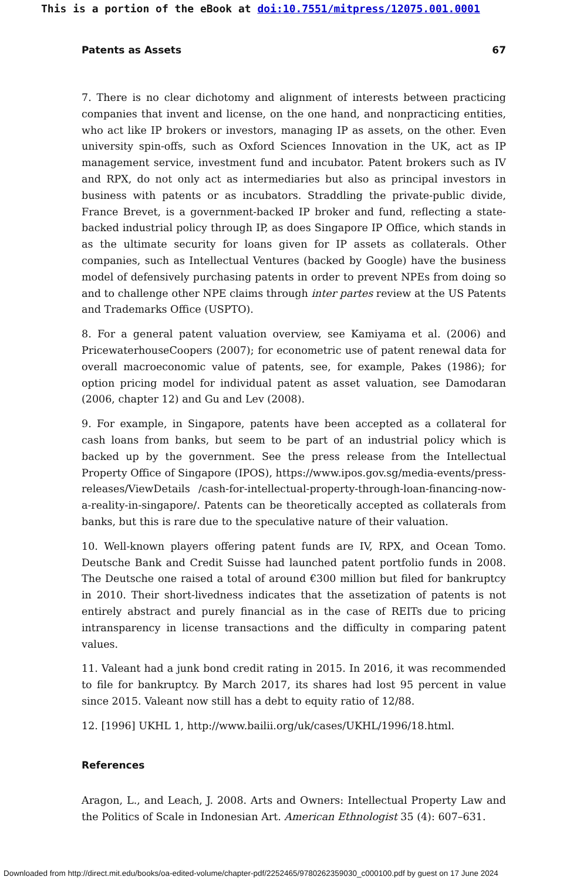This is a portion of the eBook at doi:10.7551/mitpress/12075.001.0001
Patents as Assets 67
7. There is no clear dichotomy and alignment of interests between practicing companies that invent and license, on the one hand, and nonpracticing entities, who act like IP brokers or investors, managing IP as assets, on the other. Even university spin-offs, such as Oxford Sciences Innovation in the UK, act as IP management service, investment fund and incubator. Patent brokers such as IV and RPX, do not only act as intermediaries but also as principal investors in business with patents or as incubators. Straddling the private-public divide, France Brevet, is a government-backed IP broker and fund, reflecting a state-backed industrial policy through IP, as does Singapore IP Office, which stands in as the ultimate security for loans given for IP assets as collaterals. Other companies, such as Intellectual Ventures (backed by Google) have the business model of defensively purchasing patents in order to prevent NPEs from doing so and to challenge other NPE claims through inter partes review at the US Patents and Trademarks Office (USPTO).
8. For a general patent valuation overview, see Kamiyama et al. (2006) and PricewaterhouseCoopers (2007); for econometric use of patent renewal data for overall macroeconomic value of patents, see, for example, Pakes (1986); for option pricing model for individual patent as asset valuation, see Damodaran (2006, chapter 12) and Gu and Lev (2008).
9. For example, in Singapore, patents have been accepted as a collateral for cash loans from banks, but seem to be part of an industrial policy which is backed up by the government. See the press release from the Intellectual Property Office of Singapore (IPOS), https://www.ipos.gov.sg/media-events/press-releases/ViewDetails /cash-for-intellectual-property-through-loan-financing-now-a-reality-in-singapore/. Patents can be theoretically accepted as collaterals from banks, but this is rare due to the speculative nature of their valuation.
10. Well-known players offering patent funds are IV, RPX, and Ocean Tomo. Deutsche Bank and Credit Suisse had launched patent portfolio funds in 2008. The Deutsche one raised a total of around €300 million but filed for bankruptcy in 2010. Their short-livedness indicates that the assetization of patents is not entirely abstract and purely financial as in the case of REITs due to pricing intransparency in license transactions and the difficulty in comparing patent values.
11. Valeant had a junk bond credit rating in 2015. In 2016, it was recommended to file for bankruptcy. By March 2017, its shares had lost 95 percent in value since 2015. Valeant now still has a debt to equity ratio of 12/88.
12. [1996] UKHL 1, http://www.bailii.org/uk/cases/UKHL/1996/18.html.
References
Aragon, L., and Leach, J. 2008. Arts and Owners: Intellectual Property Law and the Politics of Scale in Indonesian Art. American Ethnologist 35 (4): 607–631.
Downloaded from http://direct.mit.edu/books/oa-edited-volume/chapter-pdf/2252465/9780262359030_c000100.pdf by guest on 17 June 2024